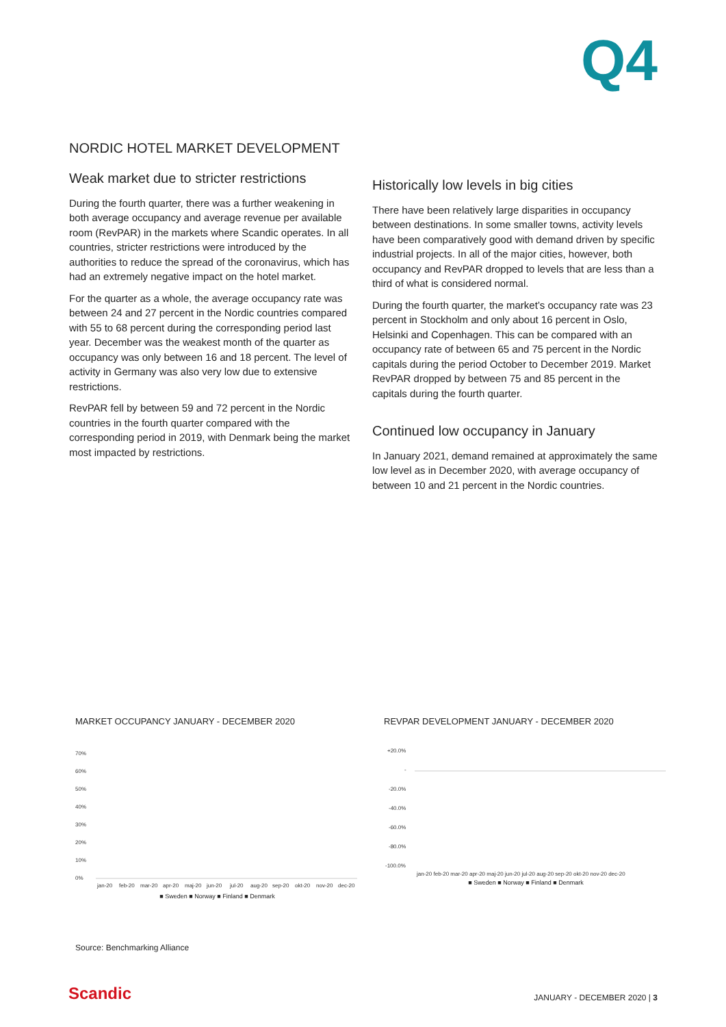Q4
NORDIC HOTEL MARKET DEVELOPMENT
Weak market due to stricter restrictions
During the fourth quarter, there was a further weakening in both average occupancy and average revenue per available room (RevPAR) in the markets where Scandic operates. In all countries, stricter restrictions were introduced by the authorities to reduce the spread of the coronavirus, which has had an extremely negative impact on the hotel market.
For the quarter as a whole, the average occupancy rate was between 24 and 27 percent in the Nordic countries compared with 55 to 68 percent during the corresponding period last year. December was the weakest month of the quarter as occupancy was only between 16 and 18 percent. The level of activity in Germany was also very low due to extensive restrictions.
RevPAR fell by between 59 and 72 percent in the Nordic countries in the fourth quarter compared with the corresponding period in 2019, with Denmark being the market most impacted by restrictions.
Historically low levels in big cities
There have been relatively large disparities in occupancy between destinations. In some smaller towns, activity levels have been comparatively good with demand driven by specific industrial projects. In all of the major cities, however, both occupancy and RevPAR dropped to levels that are less than a third of what is considered normal.
During the fourth quarter, the market’s occupancy rate was 23 percent in Stockholm and only about 16 percent in Oslo, Helsinki and Copenhagen. This can be compared with an occupancy rate of between 65 and 75 percent in the Nordic capitals during the period October to December 2019. Market RevPAR dropped by between 75 and 85 percent in the capitals during the fourth quarter.
Continued low occupancy in January
In January 2021, demand remained at approximately the same low level as in December 2020, with average occupancy of between 10 and 21 percent in the Nordic countries.
MARKET OCCUPANCY JANUARY - DECEMBER 2020
70%
60%
50%
40%
30%
20%
10%
0%
jan-20
feb-20
mar-20
apr-20
maj-20
jun-20
jul-20
aug-20
sep-20
okt-20
nov-20
dec-20
■ Sweden ■ Norway ■ Finland ■ Denmark
REVPAR DEVELOPMENT JANUARY - DECEMBER 2020
+20.0%
-
-20.0%
-40.0%
-60.0%
-80.0%
-100.0%
jan-20 feb-20 mar-20 apr-20 maj-20 jun-20 jul-20 aug-20 sep-20 okt-20 nov-20 dec-20
■ Sweden ■ Norway ■ Finland ■ Denmark
Source: Benchmarking Alliance
Scandic JANUARY - DECEMBER 2020 | 3